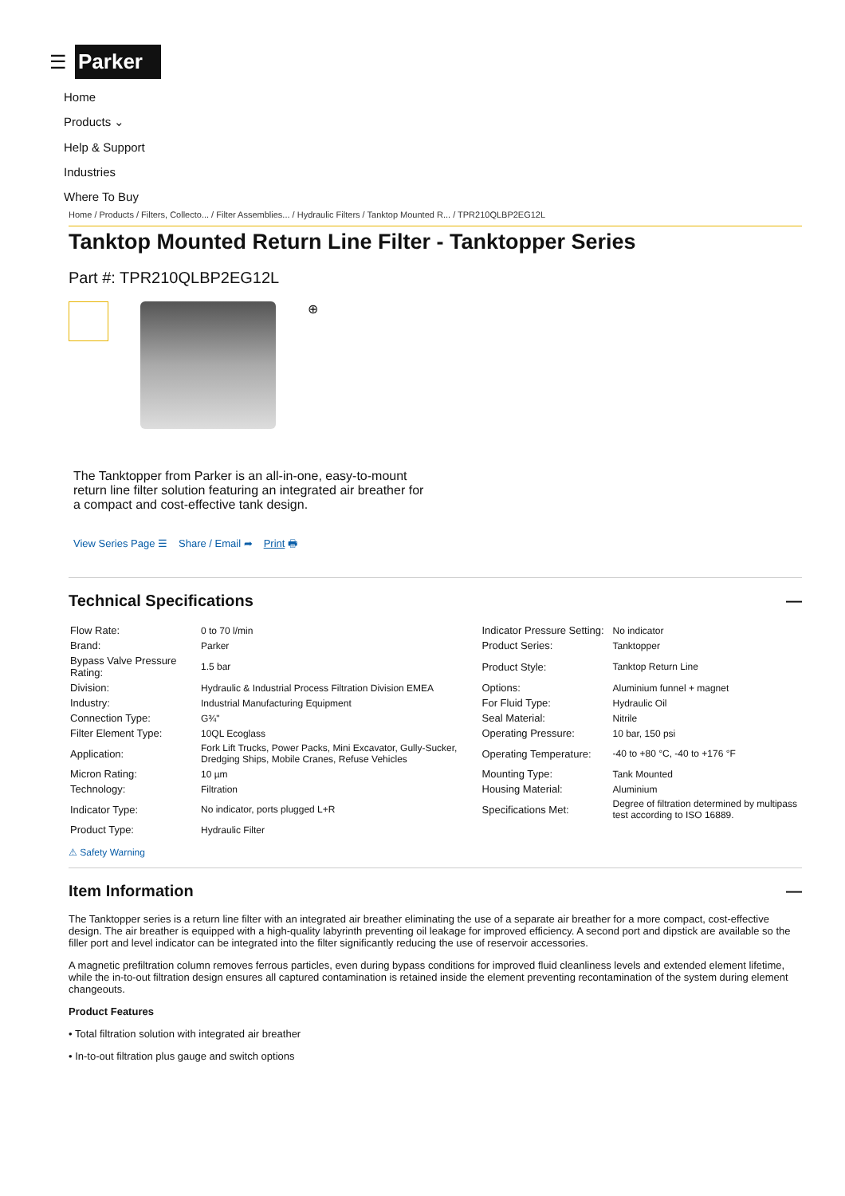☰ Parker
Home
Products ⌄
Help & Support
Industries
Where To Buy
Home / Products / Filters, Collecto... / Filter Assemblies... / Hydraulic Filters / Tanktop Mounted R... / TPR210QLBP2EG12L
Tanktop Mounted Return Line Filter - Tanktopper Series
Part #: TPR210QLBP2EG12L
⊕
The Tanktopper from Parker is an all-in-one, easy-to-mount return line filter solution featuring an integrated air breather for a compact and cost-effective tank design.
View Series Page ☰ Share / Email ➦ Print 🖶
Technical Specifications —
| Flow Rate: | 0 to 70 l/min | Indicator Pressure Setting: | No indicator |
| Brand: | Parker | Product Series: | Tanktopper |
| Bypass Valve Pressure Rating: | 1.5 bar | Product Style: | Tanktop Return Line |
| Division: | Hydraulic & Industrial Process Filtration Division EMEA | Options: | Aluminium funnel + magnet |
| Industry: | Industrial Manufacturing Equipment | For Fluid Type: | Hydraulic Oil |
| Connection Type: | G¾" | Seal Material: | Nitrile |
| Filter Element Type: | 10QL Ecoglass | Operating Pressure: | 10 bar, 150 psi |
| Application: | Fork Lift Trucks, Power Packs, Mini Excavator, Gully-Sucker, Dredging Ships, Mobile Cranes, Refuse Vehicles | Operating Temperature: | -40 to +80 °C, -40 to +176 °F |
| Micron Rating: | 10 µm | Mounting Type: | Tank Mounted |
| Technology: | Filtration | Housing Material: | Aluminium |
| Indicator Type: | No indicator, ports plugged L+R | Specifications Met: | Degree of filtration determined by multipass test according to ISO 16889. |
| Product Type: | Hydraulic Filter | | |
⚠ Safety Warning
Item Information —
The Tanktopper series is a return line filter with an integrated air breather eliminating the use of a separate air breather for a more compact, cost-effective design. The air breather is equipped with a high-quality labyrinth preventing oil leakage for improved efficiency. A second port and dipstick are available so the filler port and level indicator can be integrated into the filter significantly reducing the use of reservoir accessories.
A magnetic prefiltration column removes ferrous particles, even during bypass conditions for improved fluid cleanliness levels and extended element lifetime, while the in-to-out filtration design ensures all captured contamination is retained inside the element preventing recontamination of the system during element changeouts.
Product Features
• Total filtration solution with integrated air breather
• In-to-out filtration plus gauge and switch options